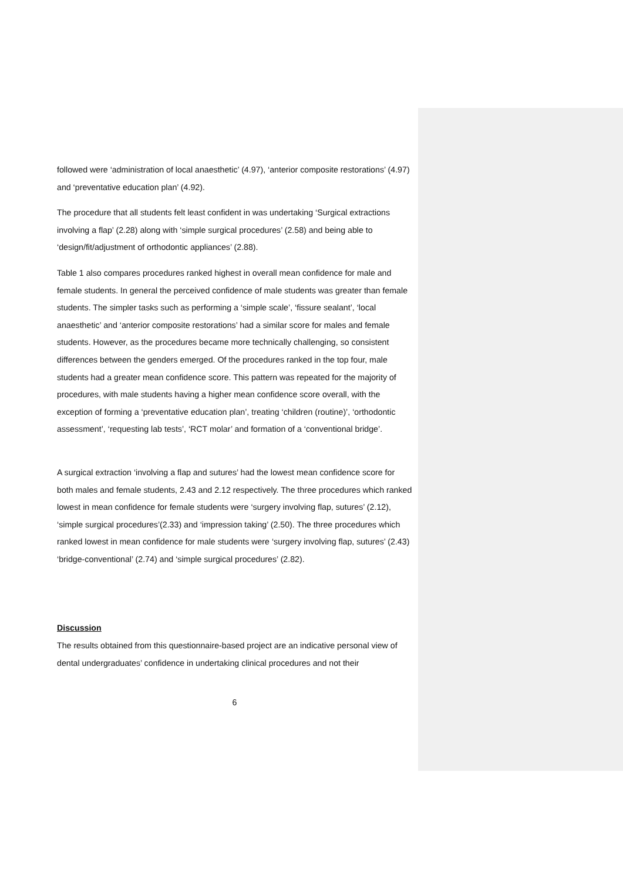followed were ‘administration of local anaesthetic’ (4.97), ‘anterior composite restorations’ (4.97) and ‘preventative education plan’ (4.92).
The procedure that all students felt least confident in was undertaking ‘Surgical extractions involving a flap’ (2.28) along with ‘simple surgical procedures’ (2.58) and being able to ‘design/fit/adjustment of orthodontic appliances’ (2.88).
Table 1 also compares procedures ranked highest in overall mean confidence for male and female students. In general the perceived confidence of male students was greater than female students. The simpler tasks such as performing a ‘simple scale’, ‘fissure sealant’, ‘local anaesthetic’ and ‘anterior composite restorations’ had a similar score for males and female students. However, as the procedures became more technically challenging, so consistent differences between the genders emerged. Of the procedures ranked in the top four, male students had a greater mean confidence score. This pattern was repeated for the majority of procedures, with male students having a higher mean confidence score overall, with the exception of forming a ‘preventative education plan’, treating ‘children (routine)’, ‘orthodontic assessment’, ‘requesting lab tests’, ‘RCT molar’ and formation of a ‘conventional bridge’.
A surgical extraction ‘involving a flap and sutures’ had the lowest mean confidence score for both males and female students, 2.43 and 2.12 respectively. The three procedures which ranked lowest in mean confidence for female students were ‘surgery involving flap, sutures’ (2.12), ‘simple surgical procedures’(2.33) and ‘impression taking’ (2.50). The three procedures which ranked lowest in mean confidence for male students were ‘surgery involving flap, sutures’ (2.43) ‘bridge-conventional’ (2.74) and ‘simple surgical procedures’ (2.82).
Discussion
The results obtained from this questionnaire-based project are an indicative personal view of dental undergraduates’ confidence in undertaking clinical procedures and not their
6